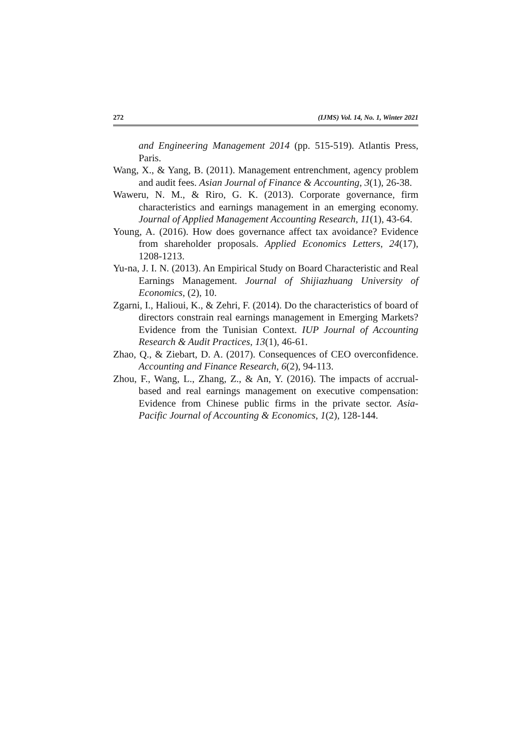272 (IJMS) Vol. 14, No. 1, Winter 2021
and Engineering Management 2014 (pp. 515-519). Atlantis Press, Paris.
Wang, X., & Yang, B. (2011). Management entrenchment, agency problem and audit fees. Asian Journal of Finance & Accounting, 3(1), 26-38.
Waweru, N. M., & Riro, G. K. (2013). Corporate governance, firm characteristics and earnings management in an emerging economy. Journal of Applied Management Accounting Research, 11(1), 43-64.
Young, A. (2016). How does governance affect tax avoidance? Evidence from shareholder proposals. Applied Economics Letters, 24(17), 1208-1213.
Yu-na, J. I. N. (2013). An Empirical Study on Board Characteristic and Real Earnings Management. Journal of Shijiazhuang University of Economics, (2), 10.
Zgarni, I., Halioui, K., & Zehri, F. (2014). Do the characteristics of board of directors constrain real earnings management in Emerging Markets? Evidence from the Tunisian Context. IUP Journal of Accounting Research & Audit Practices, 13(1), 46-61.
Zhao, Q., & Ziebart, D. A. (2017). Consequences of CEO overconfidence. Accounting and Finance Research, 6(2), 94-113.
Zhou, F., Wang, L., Zhang, Z., & An, Y. (2016). The impacts of accrual-based and real earnings management on executive compensation: Evidence from Chinese public firms in the private sector. Asia-Pacific Journal of Accounting & Economics, 1(2), 128-144.